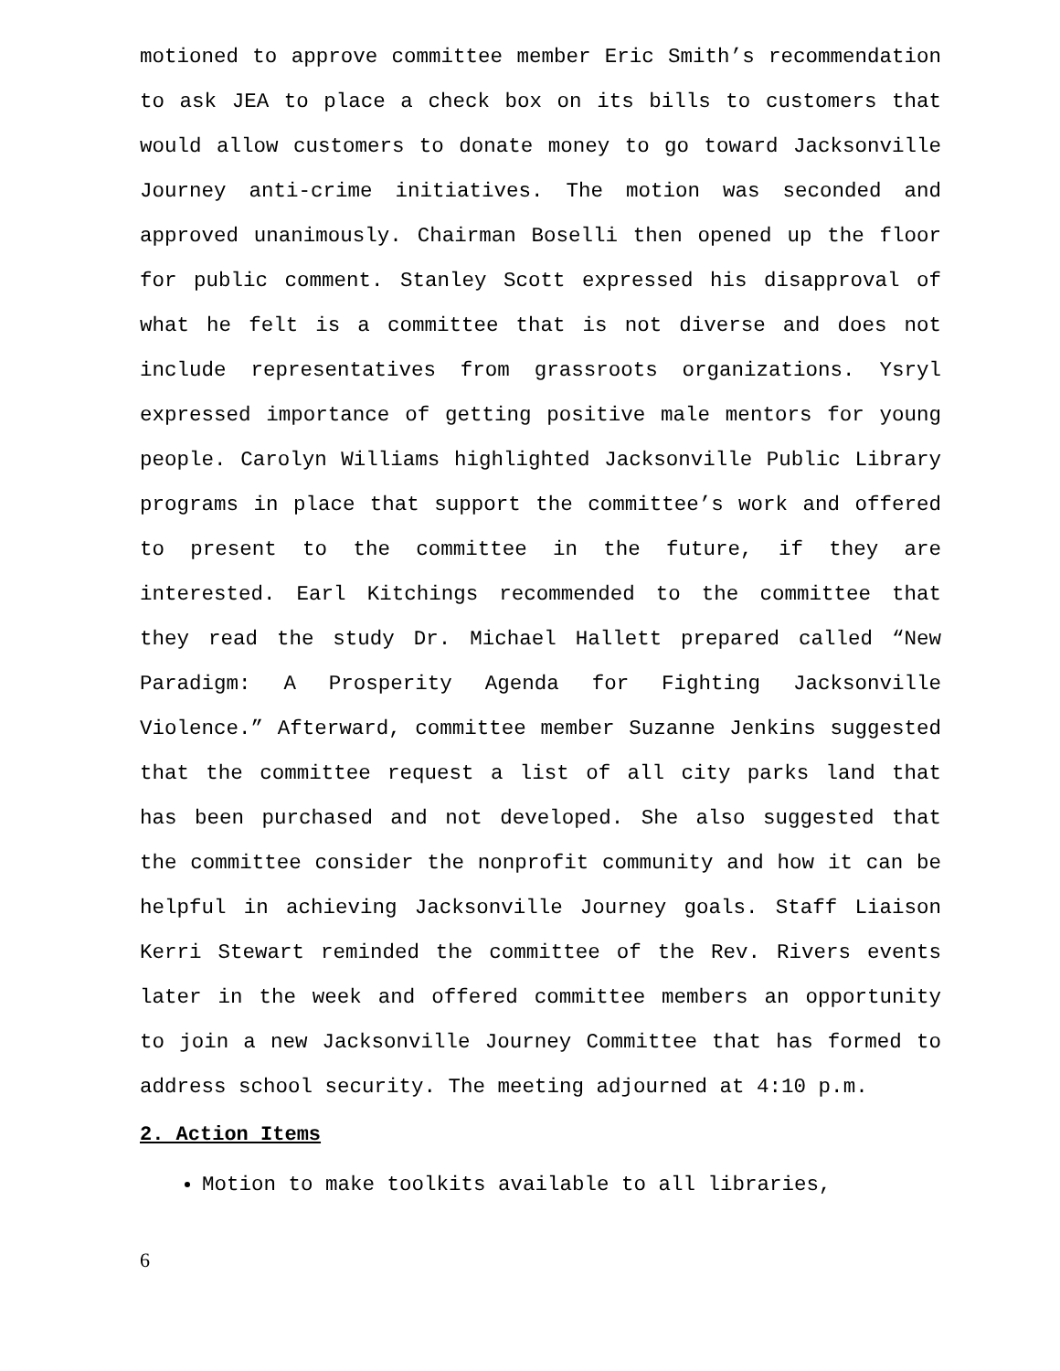motioned to approve committee member Eric Smith’s recommendation to ask JEA to place a check box on its bills to customers that would allow customers to donate money to go toward Jacksonville Journey anti-crime initiatives. The motion was seconded and approved unanimously. Chairman Boselli then opened up the floor for public comment. Stanley Scott expressed his disapproval of what he felt is a committee that is not diverse and does not include representatives from grassroots organizations. Ysryl expressed importance of getting positive male mentors for young people. Carolyn Williams highlighted Jacksonville Public Library programs in place that support the committee’s work and offered to present to the committee in the future, if they are interested. Earl Kitchings recommended to the committee that they read the study Dr. Michael Hallett prepared called “New Paradigm: A Prosperity Agenda for Fighting Jacksonville Violence.” Afterward, committee member Suzanne Jenkins suggested that the committee request a list of all city parks land that has been purchased and not developed. She also suggested that the committee consider the nonprofit community and how it can be helpful in achieving Jacksonville Journey goals. Staff Liaison Kerri Stewart reminded the committee of the Rev. Rivers events later in the week and offered committee members an opportunity to join a new Jacksonville Journey Committee that has formed to address school security. The meeting adjourned at 4:10 p.m.
2. Action Items
Motion to make toolkits available to all libraries,
6